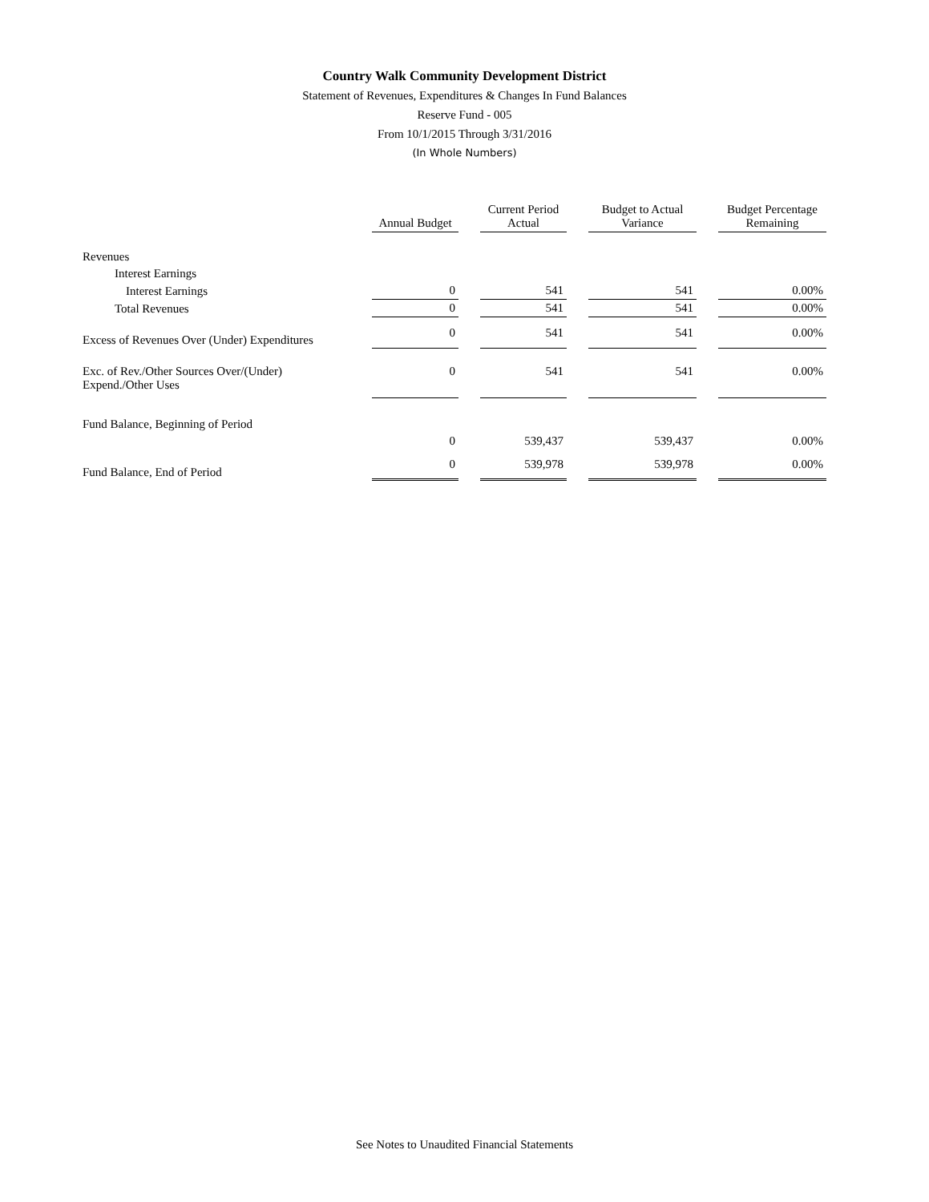Country Walk Community Development District
Statement of Revenues, Expenditures & Changes In Fund Balances
Reserve Fund - 005
From 10/1/2015 Through 3/31/2016
(In Whole Numbers)
| | Annual Budget | Current Period Actual | Budget to Actual Variance | Budget Percentage Remaining |
| --- | --- | --- | --- | --- |
| Revenues | | | | |
| Interest Earnings | | | | |
| Interest Earnings | 0 | 541 | 541 | 0.00% |
| Total Revenues | 0 | 541 | 541 | 0.00% |
| Excess of Revenues Over (Under) Expenditures | 0 | 541 | 541 | 0.00% |
| Exc. of Rev./Other Sources Over/(Under) Expend./Other Uses | 0 | 541 | 541 | 0.00% |
| Fund Balance, Beginning of Period | | | | |
| | 0 | 539,437 | 539,437 | 0.00% |
| Fund Balance, End of Period | 0 | 539,978 | 539,978 | 0.00% |
See Notes to Unaudited Financial Statements